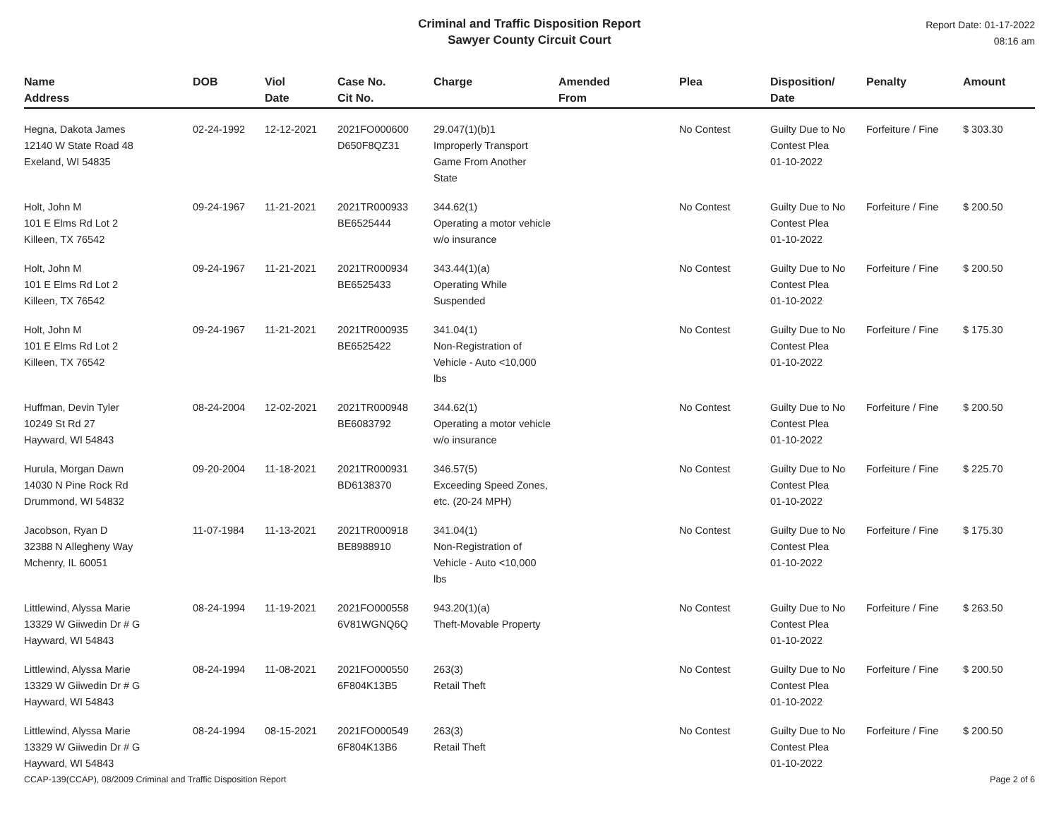Criminal and Traffic Disposition Report
Sawyer County Circuit Court
Report Date: 01-17-2022
08:16 am
| Name Address | DOB | Viol Date | Case No. Cit No. | Charge | Amended From | Plea | Disposition/ Date | Penalty | Amount |
| --- | --- | --- | --- | --- | --- | --- | --- | --- | --- |
| Hegna, Dakota James 12140 W State Road 48 Exeland, WI 54835 | 02-24-1992 | 12-12-2021 | 2021FO000600 D650F8QZ31 | 29.047(1)(b)1 Improperly Transport Game From Another State | | No Contest | Guilty Due to No Contest Plea 01-10-2022 | Forfeiture / Fine | $ 303.30 |
| Holt, John M 101 E Elms Rd Lot 2 Killeen, TX 76542 | 09-24-1967 | 11-21-2021 | 2021TR000933 BE6525444 | 344.62(1) Operating a motor vehicle w/o insurance | | No Contest | Guilty Due to No Contest Plea 01-10-2022 | Forfeiture / Fine | $ 200.50 |
| Holt, John M 101 E Elms Rd Lot 2 Killeen, TX 76542 | 09-24-1967 | 11-21-2021 | 2021TR000934 BE6525433 | 343.44(1)(a) Operating While Suspended | | No Contest | Guilty Due to No Contest Plea 01-10-2022 | Forfeiture / Fine | $ 200.50 |
| Holt, John M 101 E Elms Rd Lot 2 Killeen, TX 76542 | 09-24-1967 | 11-21-2021 | 2021TR000935 BE6525422 | 341.04(1) Non-Registration of Vehicle - Auto <10,000 lbs | | No Contest | Guilty Due to No Contest Plea 01-10-2022 | Forfeiture / Fine | $ 175.30 |
| Huffman, Devin Tyler 10249 St Rd 27 Hayward, WI 54843 | 08-24-2004 | 12-02-2021 | 2021TR000948 BE6083792 | 344.62(1) Operating a motor vehicle w/o insurance | | No Contest | Guilty Due to No Contest Plea 01-10-2022 | Forfeiture / Fine | $ 200.50 |
| Hurula, Morgan Dawn 14030 N Pine Rock Rd Drummond, WI 54832 | 09-20-2004 | 11-18-2021 | 2021TR000931 BD6138370 | 346.57(5) Exceeding Speed Zones, etc. (20-24 MPH) | | No Contest | Guilty Due to No Contest Plea 01-10-2022 | Forfeiture / Fine | $ 225.70 |
| Jacobson, Ryan D 32388 N Allegheny Way Mchenry, IL 60051 | 11-07-1984 | 11-13-2021 | 2021TR000918 BE8988910 | 341.04(1) Non-Registration of Vehicle - Auto <10,000 lbs | | No Contest | Guilty Due to No Contest Plea 01-10-2022 | Forfeiture / Fine | $ 175.30 |
| Littlewind, Alyssa Marie 13329 W Giiwedin Dr # G Hayward, WI 54843 | 08-24-1994 | 11-19-2021 | 2021FO000558 6V81WGNQ6Q | 943.20(1)(a) Theft-Movable Property | | No Contest | Guilty Due to No Contest Plea 01-10-2022 | Forfeiture / Fine | $ 263.50 |
| Littlewind, Alyssa Marie 13329 W Giiwedin Dr # G Hayward, WI 54843 | 08-24-1994 | 11-08-2021 | 2021FO000550 6F804K13B5 | 263(3) Retail Theft | | No Contest | Guilty Due to No Contest Plea 01-10-2022 | Forfeiture / Fine | $ 200.50 |
| Littlewind, Alyssa Marie 13329 W Giiwedin Dr # G Hayward, WI 54843 | 08-24-1994 | 08-15-2021 | 2021FO000549 6F804K13B6 | 263(3) Retail Theft | | No Contest | Guilty Due to No Contest Plea 01-10-2022 | Forfeiture / Fine | $ 200.50 |
CCAP-139(CCAP), 08/2009 Criminal and Traffic Disposition Report Page 2 of 6